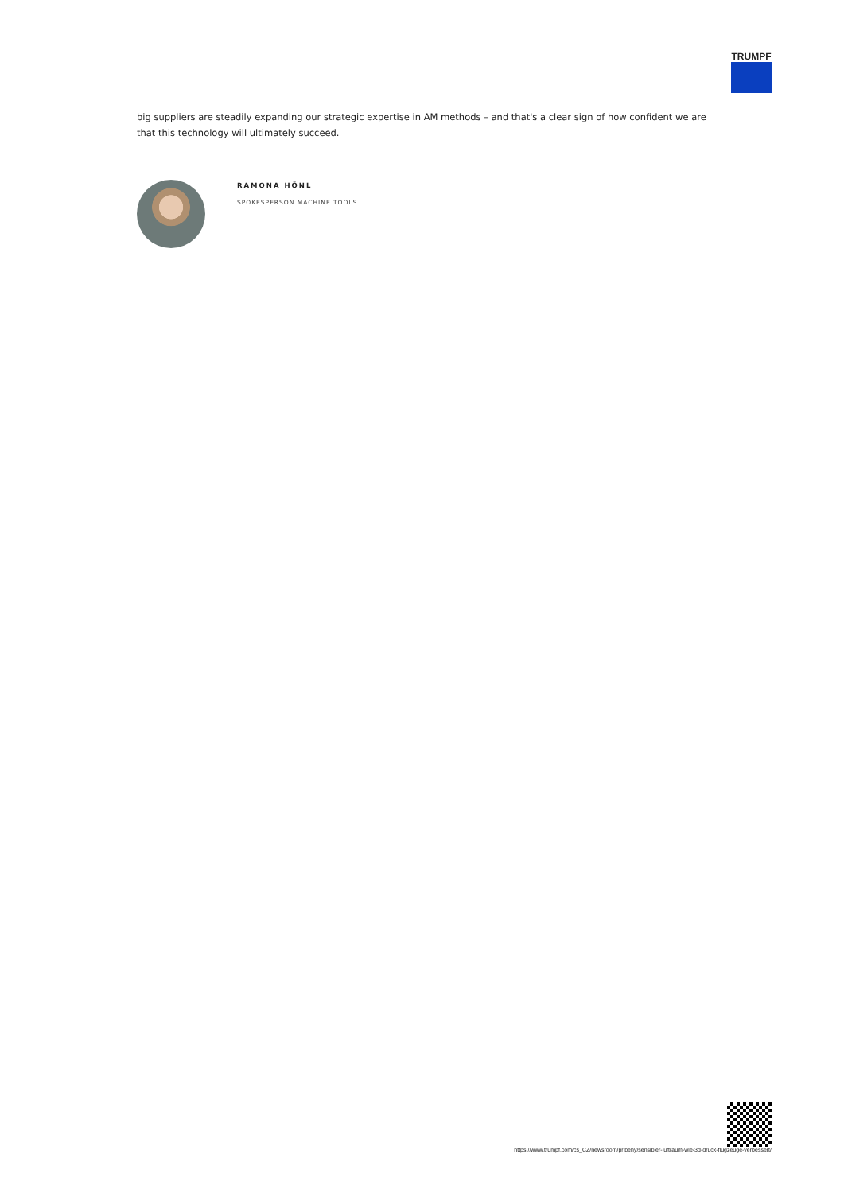TRUMPF
big suppliers are steadily expanding our strategic expertise in AM methods – and that's a clear sign of how confident we are that this technology will ultimately succeed.
RAMONA HÖNL
SPOKESPERSON MACHINE TOOLS
https://www.trumpf.com/cs_CZ/newsroom/pribehy/sensibler-luftraum-wie-3d-druck-flugzeuge-verbessert/